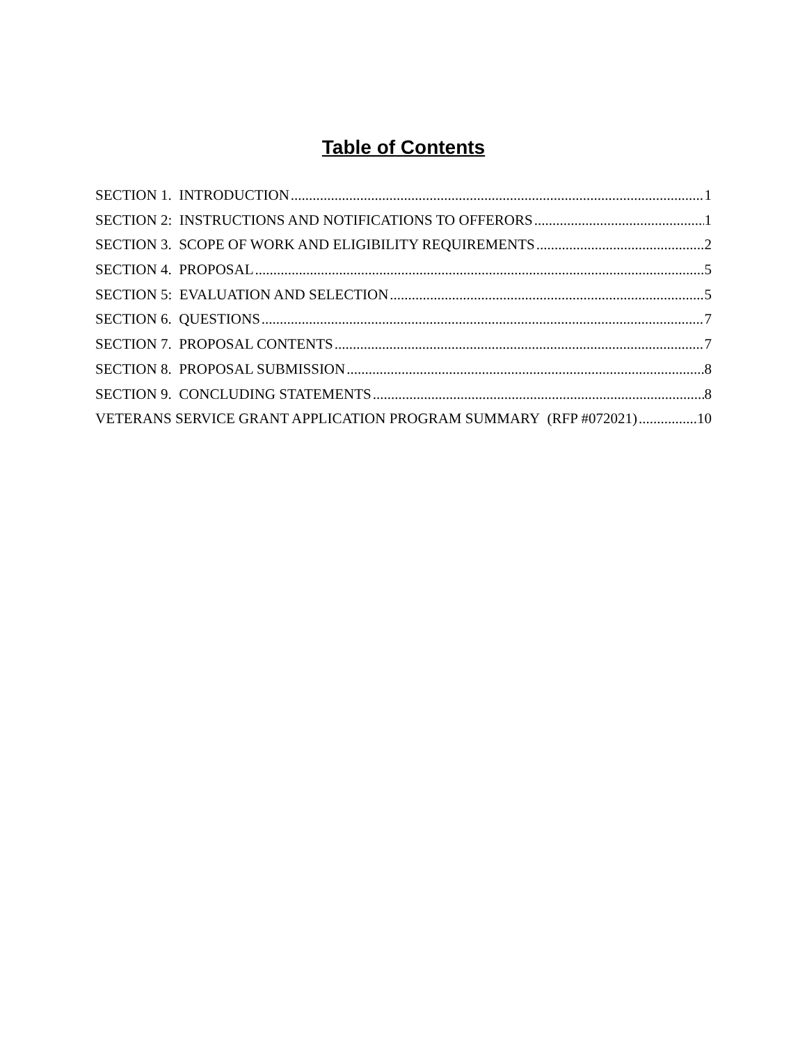Table of Contents
SECTION 1. INTRODUCTION 1
SECTION 2: INSTRUCTIONS AND NOTIFICATIONS TO OFFERORS 1
SECTION 3. SCOPE OF WORK AND ELIGIBILITY REQUIREMENTS 2
SECTION 4. PROPOSAL 5
SECTION 5: EVALUATION AND SELECTION 5
SECTION 6. QUESTIONS 7
SECTION 7. PROPOSAL CONTENTS 7
SECTION 8. PROPOSAL SUBMISSION 8
SECTION 9. CONCLUDING STATEMENTS 8
VETERANS SERVICE GRANT APPLICATION PROGRAM SUMMARY (RFP #072021) 10